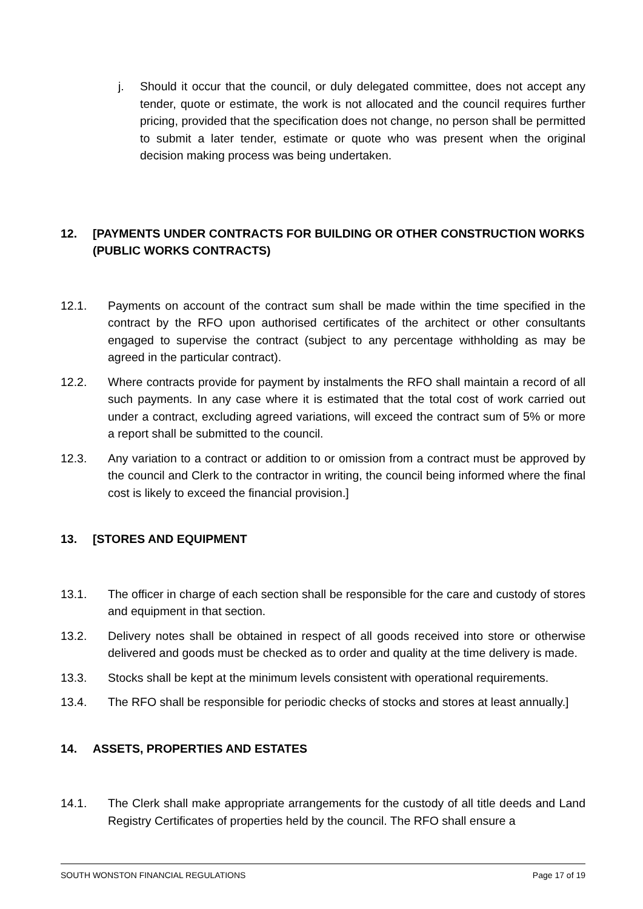j. Should it occur that the council, or duly delegated committee, does not accept any tender, quote or estimate, the work is not allocated and the council requires further pricing, provided that the specification does not change, no person shall be permitted to submit a later tender, estimate or quote who was present when the original decision making process was being undertaken.
12. [PAYMENTS UNDER CONTRACTS FOR BUILDING OR OTHER CONSTRUCTION WORKS (PUBLIC WORKS CONTRACTS)
12.1. Payments on account of the contract sum shall be made within the time specified in the contract by the RFO upon authorised certificates of the architect or other consultants engaged to supervise the contract (subject to any percentage withholding as may be agreed in the particular contract).
12.2. Where contracts provide for payment by instalments the RFO shall maintain a record of all such payments. In any case where it is estimated that the total cost of work carried out under a contract, excluding agreed variations, will exceed the contract sum of 5% or more a report shall be submitted to the council.
12.3. Any variation to a contract or addition to or omission from a contract must be approved by the council and Clerk to the contractor in writing, the council being informed where the final cost is likely to exceed the financial provision.]
13. [STORES AND EQUIPMENT
13.1. The officer in charge of each section shall be responsible for the care and custody of stores and equipment in that section.
13.2. Delivery notes shall be obtained in respect of all goods received into store or otherwise delivered and goods must be checked as to order and quality at the time delivery is made.
13.3. Stocks shall be kept at the minimum levels consistent with operational requirements.
13.4. The RFO shall be responsible for periodic checks of stocks and stores at least annually.]
14. ASSETS, PROPERTIES AND ESTATES
14.1. The Clerk shall make appropriate arrangements for the custody of all title deeds and Land Registry Certificates of properties held by the council. The RFO shall ensure a
SOUTH WONSTON FINANCIAL REGULATIONS Page 17 of 19